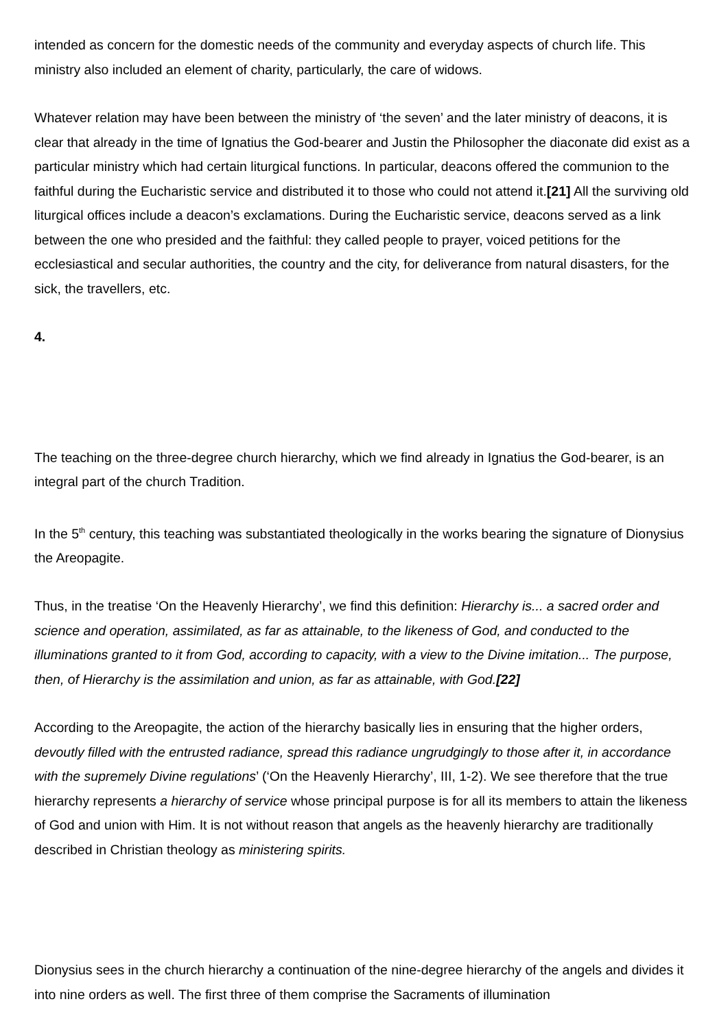intended as concern for the domestic needs of the community and everyday aspects of church life. This ministry also included an element of charity, particularly, the care of widows.
Whatever relation may have been between the ministry of ‘the seven’ and the later ministry of deacons, it is clear that already in the time of Ignatius the God-bearer and Justin the Philosopher the diaconate did exist as a particular ministry which had certain liturgical functions. In particular, deacons offered the communion to the faithful during the Eucharistic service and distributed it to those who could not attend it.[21] All the surviving old liturgical offices include a deacon’s exclamations. During the Eucharistic service, deacons served as a link between the one who presided and the faithful: they called people to prayer, voiced petitions for the ecclesiastical and secular authorities, the country and the city, for deliverance from natural disasters, for the sick, the travellers, etc.
4.
The teaching on the three-degree church hierarchy, which we find already in Ignatius the God-bearer, is an integral part of the church Tradition.
In the 5<sup>th</sup> century, this teaching was substantiated theologically in the works bearing the signature of Dionysius the Areopagite.
Thus, in the treatise ‘On the Heavenly Hierarchy’, we find this definition: Hierarchy is... a sacred order and science and operation, assimilated, as far as attainable, to the likeness of God, and conducted to the illuminations granted to it from God, according to capacity, with a view to the Divine imitation... The purpose, then, of Hierarchy is the assimilation and union, as far as attainable, with God.[22]
According to the Areopagite, the action of the hierarchy basically lies in ensuring that the higher orders, devoutly filled with the entrusted radiance, spread this radiance ungrudgingly to those after it, in accordance with the supremely Divine regulations’ (‘On the Heavenly Hierarchy’, III, 1-2). We see therefore that the true hierarchy represents a hierarchy of service whose principal purpose is for all its members to attain the likeness of God and union with Him. It is not without reason that angels as the heavenly hierarchy are traditionally described in Christian theology as ministering spirits.
Dionysius sees in the church hierarchy a continuation of the nine-degree hierarchy of the angels and divides it into nine orders as well. The first three of them comprise the Sacraments of illumination